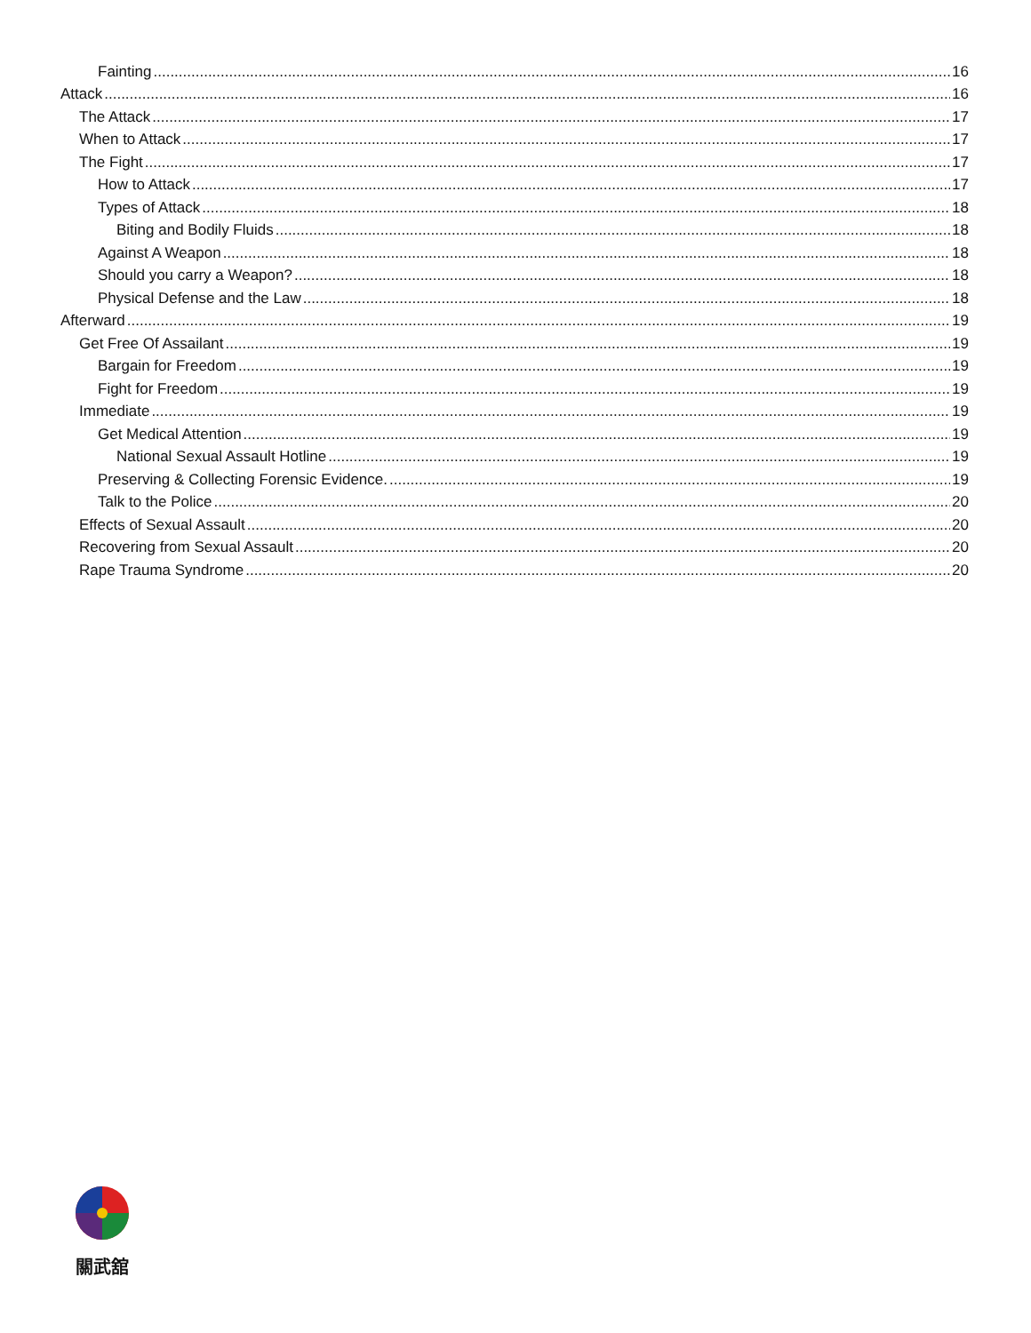Fainting 16
Attack 16
The Attack 17
When to Attack 17
The Fight 17
How to Attack 17
Types of Attack 18
Biting and Bodily Fluids 18
Against A Weapon 18
Should you carry a Weapon? 18
Physical Defense and the Law 18
Afterward 19
Get Free Of Assailant 19
Bargain for Freedom 19
Fight for Freedom 19
Immediate 19
Get Medical Attention 19
National Sexual Assault Hotline 19
Preserving & Collecting Forensic Evidence. 19
Talk to the Police 20
Effects of Sexual Assault 20
Recovering from Sexual Assault 20
Rape Trauma Syndrome 20
關武舘